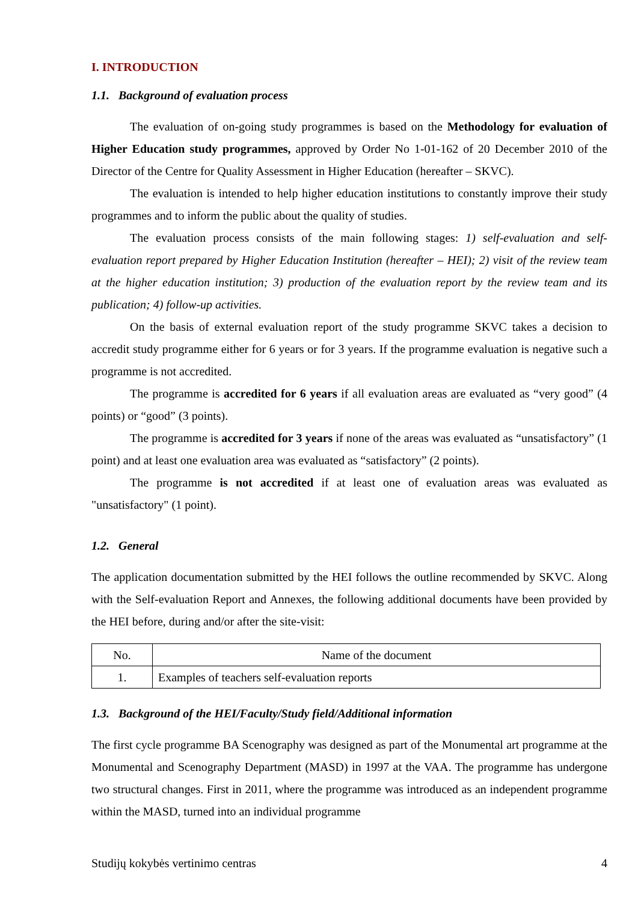I. INTRODUCTION
1.1. Background of evaluation process
The evaluation of on-going study programmes is based on the Methodology for evaluation of Higher Education study programmes, approved by Order No 1-01-162 of 20 December 2010 of the Director of the Centre for Quality Assessment in Higher Education (hereafter – SKVC).
The evaluation is intended to help higher education institutions to constantly improve their study programmes and to inform the public about the quality of studies.
The evaluation process consists of the main following stages: 1) self-evaluation and self-evaluation report prepared by Higher Education Institution (hereafter – HEI); 2) visit of the review team at the higher education institution; 3) production of the evaluation report by the review team and its publication; 4) follow-up activities.
On the basis of external evaluation report of the study programme SKVC takes a decision to accredit study programme either for 6 years or for 3 years. If the programme evaluation is negative such a programme is not accredited.
The programme is accredited for 6 years if all evaluation areas are evaluated as “very good” (4 points) or “good” (3 points).
The programme is accredited for 3 years if none of the areas was evaluated as “unsatisfactory” (1 point) and at least one evaluation area was evaluated as “satisfactory” (2 points).
The programme is not accredited if at least one of evaluation areas was evaluated as "unsatisfactory" (1 point).
1.2. General
The application documentation submitted by the HEI follows the outline recommended by SKVC. Along with the Self-evaluation Report and Annexes, the following additional documents have been provided by the HEI before, during and/or after the site-visit:
| No. | Name of the document |
| 1. | Examples of teachers self-evaluation reports |
1.3. Background of the HEI/Faculty/Study field/Additional information
The first cycle programme BA Scenography was designed as part of the Monumental art programme at the Monumental and Scenography Department (MASD) in 1997 at the VAA. The programme has undergone two structural changes. First in 2011, where the programme was introduced as an independent programme within the MASD, turned into an individual programme
Studijų kokybės vertinimo centras 4